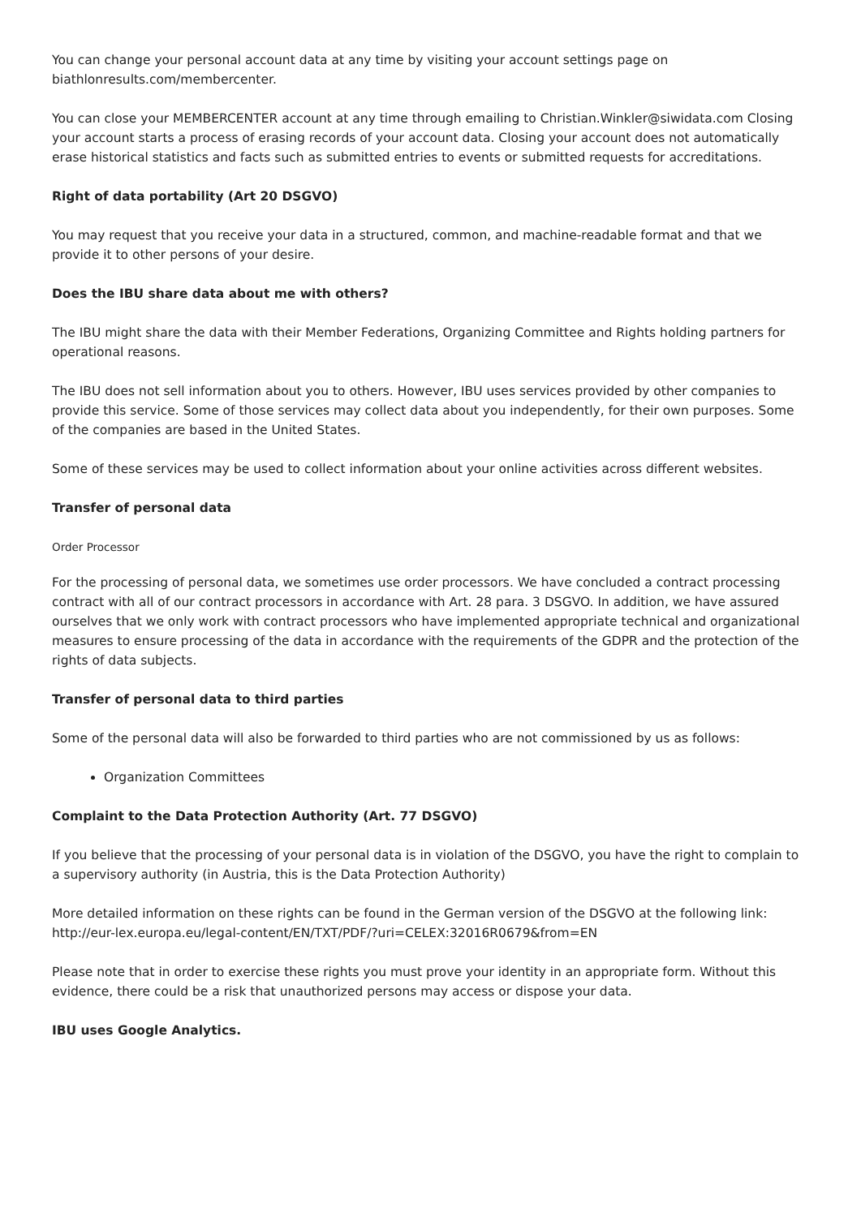You can change your personal account data at any time by visiting your account settings page on biathlonresults.com/membercenter.
You can close your MEMBERCENTER account at any time through emailing to Christian.Winkler@siwidata.com Closing your account starts a process of erasing records of your account data. Closing your account does not automatically erase historical statistics and facts such as submitted entries to events or submitted requests for accreditations.
Right of data portability (Art 20 DSGVO)
You may request that you receive your data in a structured, common, and machine-readable format and that we provide it to other persons of your desire.
Does the IBU share data about me with others?
The IBU might share the data with their Member Federations, Organizing Committee and Rights holding partners for operational reasons.
The IBU does not sell information about you to others. However, IBU uses services provided by other companies to provide this service. Some of those services may collect data about you independently, for their own purposes. Some of the companies are based in the United States.
Some of these services may be used to collect information about your online activities across different websites.
Transfer of personal data
Order Processor
For the processing of personal data, we sometimes use order processors. We have concluded a contract processing contract with all of our contract processors in accordance with Art. 28 para. 3 DSGVO. In addition, we have assured ourselves that we only work with contract processors who have implemented appropriate technical and organizational measures to ensure processing of the data in accordance with the requirements of the GDPR and the protection of the rights of data subjects.
Transfer of personal data to third parties
Some of the personal data will also be forwarded to third parties who are not commissioned by us as follows:
Organization Committees
Complaint to the Data Protection Authority (Art. 77 DSGVO)
If you believe that the processing of your personal data is in violation of the DSGVO, you have the right to complain to a supervisory authority (in Austria, this is the Data Protection Authority)
More detailed information on these rights can be found in the German version of the DSGVO at the following link: http://eur-lex.europa.eu/legal-content/EN/TXT/PDF/?uri=CELEX:32016R0679&from=EN
Please note that in order to exercise these rights you must prove your identity in an appropriate form. Without this evidence, there could be a risk that unauthorized persons may access or dispose your data.
IBU uses Google Analytics.